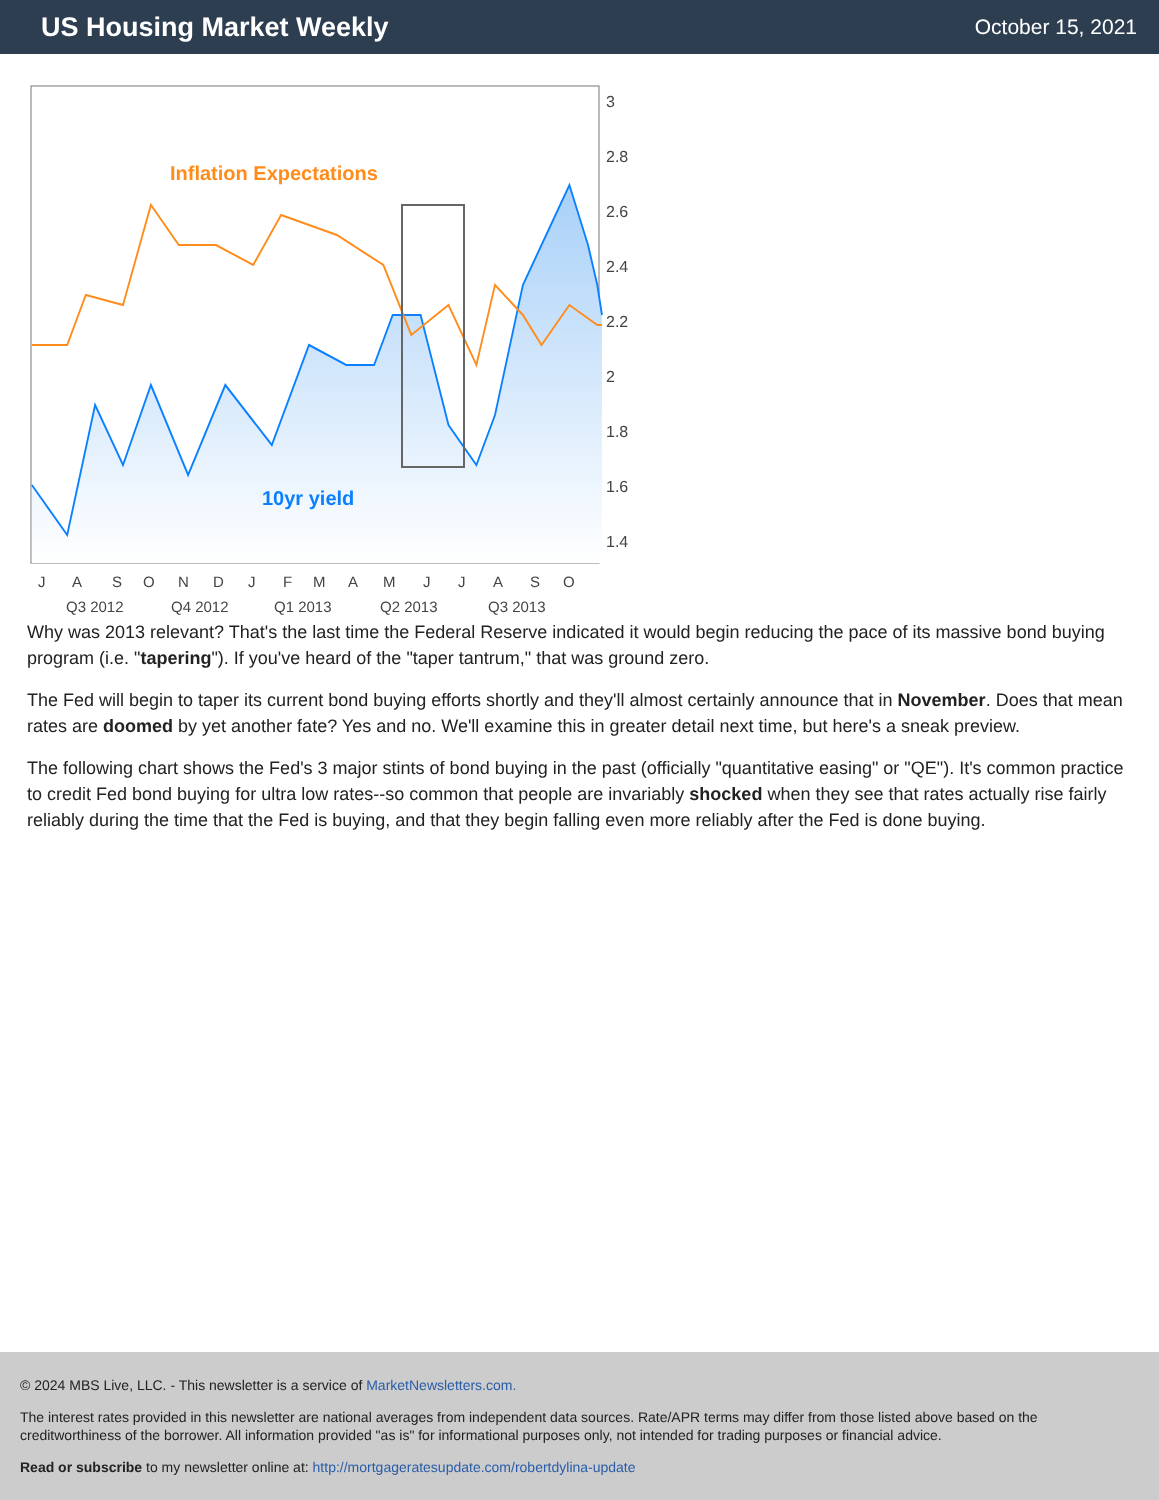US Housing Market Weekly
October 15, 2021
Inflation Expectations
10yr yield
3
2.8
2.6
2.4
2.2
2
1.8
1.6
1.4
J
A
S
O
N
D
J
F
M
A
M
J
J
A
S
O
Q3 2012
Q4 2012
Q1 2013
Q2 2013
Q3 2013
Why was 2013 relevant? That's the last time the Federal Reserve indicated it would begin reducing the pace of its massive bond buying program (i.e. "tapering"). If you've heard of the "taper tantrum," that was ground zero.
The Fed will begin to taper its current bond buying efforts shortly and they'll almost certainly announce that in November. Does that mean rates are doomed by yet another fate? Yes and no. We'll examine this in greater detail next time, but here's a sneak preview.
The following chart shows the Fed's 3 major stints of bond buying in the past (officially "quantitative easing" or "QE"). It's common practice to credit Fed bond buying for ultra low rates--so common that people are invariably shocked when they see that rates actually rise fairly reliably during the time that the Fed is buying, and that they begin falling even more reliably after the Fed is done buying.
© 2024 MBS Live, LLC. - This newsletter is a service of MarketNewsletters.com.
The interest rates provided in this newsletter are national averages from independent data sources. Rate/APR terms may differ from those listed above based on the creditworthiness of the borrower. All information provided "as is" for informational purposes only, not intended for trading purposes or financial advice.
Read or subscribe to my newsletter online at: http://mortgageratesupdate.com/robertdylina-update